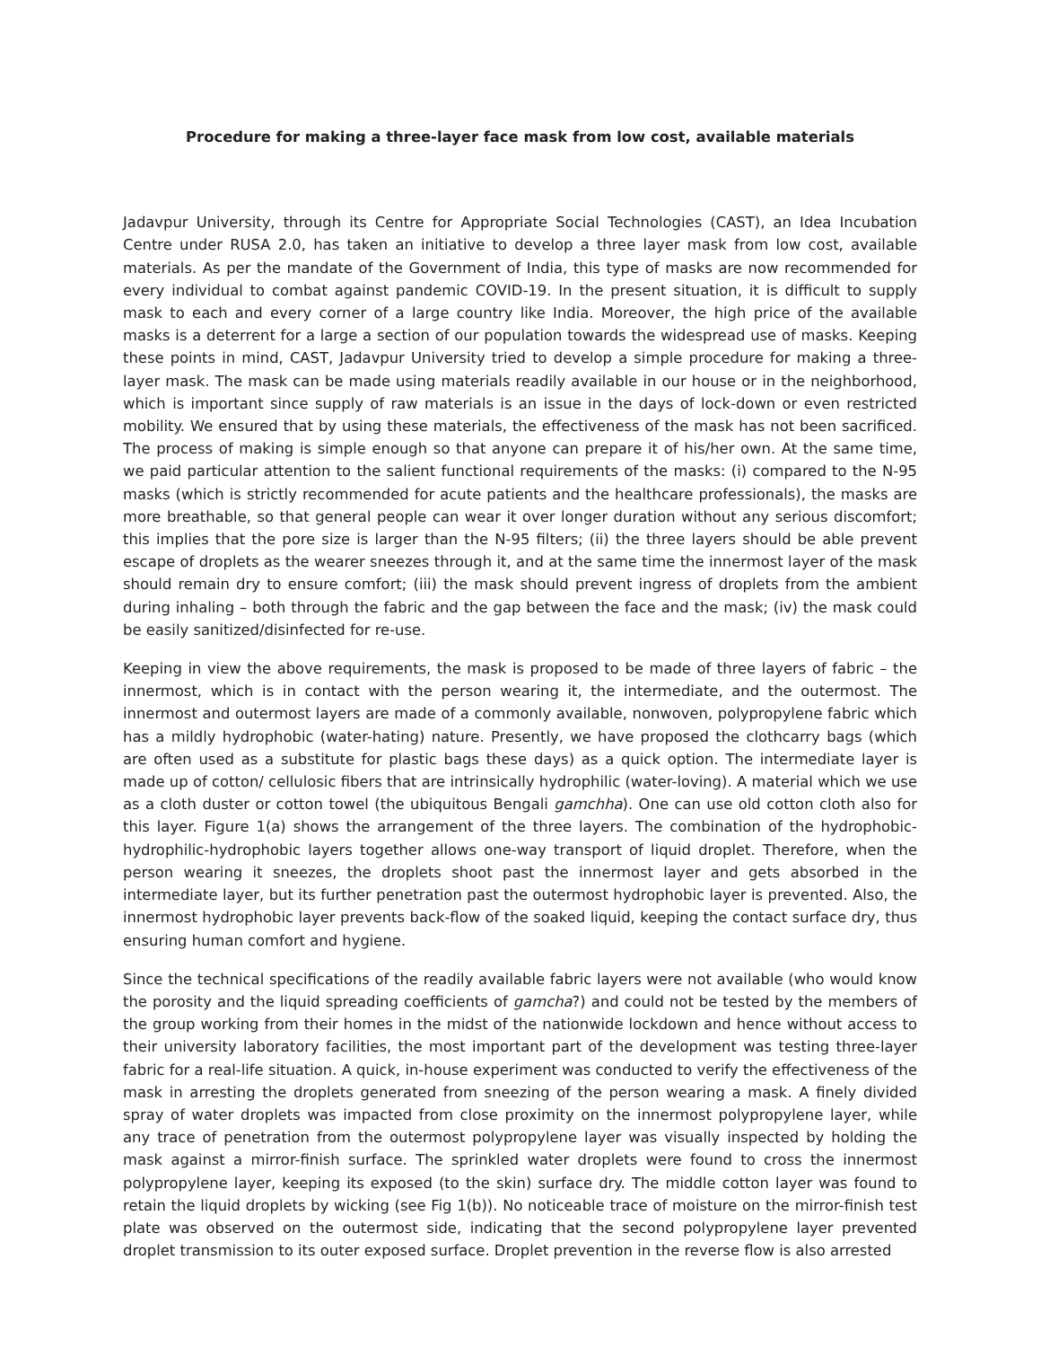Procedure for making a three-layer face mask from low cost, available materials
Jadavpur University, through its Centre for Appropriate Social Technologies (CAST), an Idea Incubation Centre under RUSA 2.0, has taken an initiative to develop a three layer mask from low cost, available materials. As per the mandate of the Government of India, this type of masks are now recommended for every individual to combat against pandemic COVID-19. In the present situation, it is difficult to supply mask to each and every corner of a large country like India. Moreover, the high price of the available masks is a deterrent for a large a section of our population towards the widespread use of masks. Keeping these points in mind, CAST, Jadavpur University tried to develop a simple procedure for making a three-layer mask. The mask can be made using materials readily available in our house or in the neighborhood, which is important since supply of raw materials is an issue in the days of lock-down or even restricted mobility. We ensured that by using these materials, the effectiveness of the mask has not been sacrificed. The process of making is simple enough so that anyone can prepare it of his/her own. At the same time, we paid particular attention to the salient functional requirements of the masks: (i) compared to the N-95 masks (which is strictly recommended for acute patients and the healthcare professionals), the masks are more breathable, so that general people can wear it over longer duration without any serious discomfort; this implies that the pore size is larger than the N-95 filters; (ii) the three layers should be able prevent escape of droplets as the wearer sneezes through it, and at the same time the innermost layer of the mask should remain dry to ensure comfort; (iii) the mask should prevent ingress of droplets from the ambient during inhaling – both through the fabric and the gap between the face and the mask; (iv) the mask could be easily sanitized/disinfected for re-use.
Keeping in view the above requirements, the mask is proposed to be made of three layers of fabric – the innermost, which is in contact with the person wearing it, the intermediate, and the outermost. The innermost and outermost layers are made of a commonly available, nonwoven, polypropylene fabric which has a mildly hydrophobic (water-hating) nature. Presently, we have proposed the clothcarry bags (which are often used as a substitute for plastic bags these days) as a quick option. The intermediate layer is made up of cotton/ cellulosic fibers that are intrinsically hydrophilic (water-loving). A material which we use as a cloth duster or cotton towel (the ubiquitous Bengali gamchha). One can use old cotton cloth also for this layer. Figure 1(a) shows the arrangement of the three layers. The combination of the hydrophobic-hydrophilic-hydrophobic layers together allows one-way transport of liquid droplet. Therefore, when the person wearing it sneezes, the droplets shoot past the innermost layer and gets absorbed in the intermediate layer, but its further penetration past the outermost hydrophobic layer is prevented. Also, the innermost hydrophobic layer prevents back-flow of the soaked liquid, keeping the contact surface dry, thus ensuring human comfort and hygiene.
Since the technical specifications of the readily available fabric layers were not available (who would know the porosity and the liquid spreading coefficients of gamcha?) and could not be tested by the members of the group working from their homes in the midst of the nationwide lockdown and hence without access to their university laboratory facilities, the most important part of the development was testing three-layer fabric for a real-life situation. A quick, in-house experiment was conducted to verify the effectiveness of the mask in arresting the droplets generated from sneezing of the person wearing a mask. A finely divided spray of water droplets was impacted from close proximity on the innermost polypropylene layer, while any trace of penetration from the outermost polypropylene layer was visually inspected by holding the mask against a mirror-finish surface. The sprinkled water droplets were found to cross the innermost polypropylene layer, keeping its exposed (to the skin) surface dry. The middle cotton layer was found to retain the liquid droplets by wicking (see Fig 1(b)). No noticeable trace of moisture on the mirror-finish test plate was observed on the outermost side, indicating that the second polypropylene layer prevented droplet transmission to its outer exposed surface. Droplet prevention in the reverse flow is also arrested